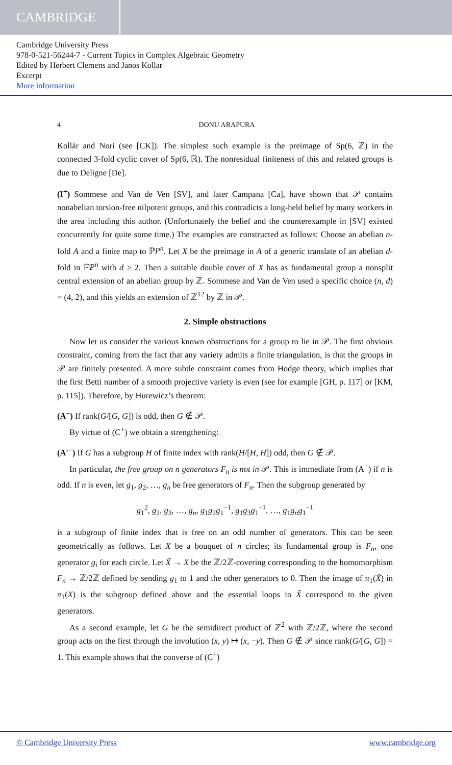CAMBRIDGE
Cambridge University Press
978-0-521-56244-7 - Current Topics in Complex Algebraic Geometry
Edited by Herbert Clemens and Janos Kollar
Excerpt
More information
4 DONU ARAPURA
Kollár and Nori (see [CK]). The simplest such example is the preimage of Sp(6, ℤ) in the connected 3-fold cyclic cover of Sp(6, ℝ). The nonresidual finiteness of this and related groups is due to Deligne [De].
(I<sup>+</sup>) Sommese and Van de Ven [SV], and later Campana [Ca], have shown that 𝒫 contains nonabelian torsion-free nilpotent groups, and this contradicts a long-held belief by many workers in the area including this author. (Unfortunately the belief and the counterexample in [SV] existed concurrently for quite some time.) The examples are constructed as follows: Choose an abelian n-fold A and a finite map to ℙP<sup>n</sup>. Let X be the preimage in A of a generic translate of an abelian d-fold in ℙP<sup>n</sup> with d ≥ 2. Then a suitable double cover of X has as fundamental group a nonsplit central extension of an abelian group by ℤ. Sommese and Van de Ven used a specific choice (n, d) = (4, 2), and this yields an extension of ℤ<sup>12</sup> by ℤ in 𝒫.
2. Simple obstructions
Now let us consider the various known obstructions for a group to lie in 𝒫. The first obvious constraint, coming from the fact that any variety admits a finite triangulation, is that the groups in 𝒫 are finitely presented. A more subtle constraint comes from Hodge theory, which implies that the first Betti number of a smooth projective variety is even (see for example [GH, p. 117] or [KM, p. 115]). Therefore, by Hurewicz’s theorem:
(A<sup>−</sup>) If rank(G/[G, G]) is odd, then G ∉ 𝒫.
By virtue of (C<sup>+</sup>) we obtain a strengthening:
(A′<sup>−</sup>) If G has a subgroup H of finite index with rank(H/[H, H]) odd, then G ∉ 𝒫.
In particular, the free group on n generators F<sub>n</sub> is not in 𝒫. This is immediate from (A<sup>−</sup>) if n is odd. If n is even, let g<sub>1</sub>, g<sub>2</sub>, …, g<sub>n</sub> be free generators of F<sub>n</sub>. Then the subgroup generated by
g<sub>1</sub><sup>2</sup>, g<sub>2</sub>, g<sub>3</sub>, …, g<sub>n</sub>, g<sub>1</sub>g<sub>2</sub>g<sub>1</sub><sup>−1</sup>, g<sub>1</sub>g<sub>3</sub>g<sub>1</sub><sup>−1</sup>, …, g<sub>1</sub>g<sub>n</sub> g<sub>1</sub><sup>−1</sup>
is a subgroup of finite index that is free on an odd number of generators. This can be seen geometrically as follows. Let X be a bouquet of n circles; its fundamental group is F<sub>n</sub>, one generator g<sub>i</sub> for each circle. Let X̃ → X be the ℤ/2ℤ-covering corresponding to the homomorphism F<sub>n</sub> → ℤ/2ℤ defined by sending g<sub>1</sub> to 1 and the other generators to 0. Then the image of π<sub>1</sub>(X̃) in π<sub>1</sub>(X) is the subgroup defined above and the essential loops in X̃ correspond to the given generators.
As a second example, let G be the semidirect product of ℤ<sup>2</sup> with ℤ/2ℤ, where the second group acts on the first through the involution (x, y) ↦ (x, −y). Then G ∉ 𝒫 since rank(G/[G, G]) = 1. This example shows that the converse of (C<sup>+</sup>)
© Cambridge University Press www.cambridge.org